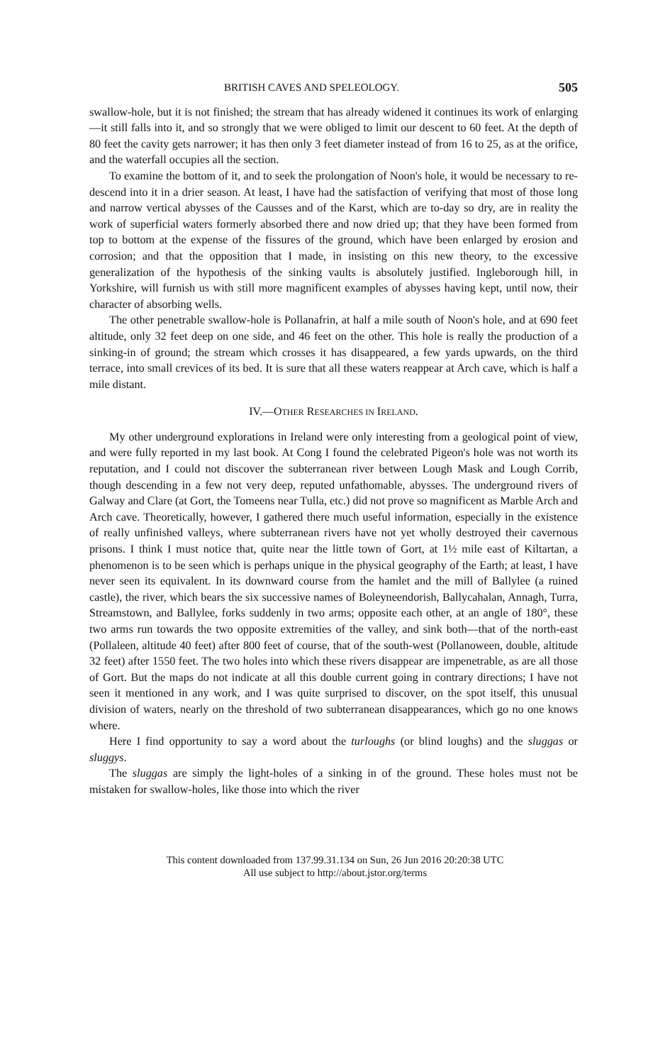BRITISH CAVES AND SPELEOLOGY. 505
swallow-hole, but it is not finished; the stream that has already widened it continues its work of enlarging—it still falls into it, and so strongly that we were obliged to limit our descent to 60 feet. At the depth of 80 feet the cavity gets narrower; it has then only 3 feet diameter instead of from 16 to 25, as at the orifice, and the waterfall occupies all the section.
To examine the bottom of it, and to seek the prolongation of Noon's hole, it would be necessary to re-descend into it in a drier season. At least, I have had the satisfaction of verifying that most of those long and narrow vertical abysses of the Causses and of the Karst, which are to-day so dry, are in reality the work of superficial waters formerly absorbed there and now dried up; that they have been formed from top to bottom at the expense of the fissures of the ground, which have been enlarged by erosion and corrosion; and that the opposition that I made, in insisting on this new theory, to the excessive generalization of the hypothesis of the sinking vaults is absolutely justified. Ingleborough hill, in Yorkshire, will furnish us with still more magnificent examples of abysses having kept, until now, their character of absorbing wells.
The other penetrable swallow-hole is Pollanafrin, at half a mile south of Noon's hole, and at 690 feet altitude, only 32 feet deep on one side, and 46 feet on the other. This hole is really the production of a sinking-in of ground; the stream which crosses it has disappeared, a few yards upwards, on the third terrace, into small crevices of its bed. It is sure that all these waters reappear at Arch cave, which is half a mile distant.
IV.—OTHER RESEARCHES IN IRELAND.
My other underground explorations in Ireland were only interesting from a geological point of view, and were fully reported in my last book. At Cong I found the celebrated Pigeon's hole was not worth its reputation, and I could not discover the subterranean river between Lough Mask and Lough Corrib, though descending in a few not very deep, reputed unfathomable, abysses. The underground rivers of Galway and Clare (at Gort, the Tomeens near Tulla, etc.) did not prove so magnificent as Marble Arch and Arch cave. Theoretically, however, I gathered there much useful information, especially in the existence of really unfinished valleys, where subterranean rivers have not yet wholly destroyed their cavernous prisons. I think I must notice that, quite near the little town of Gort, at 1½ mile east of Kiltartan, a phenomenon is to be seen which is perhaps unique in the physical geography of the Earth; at least, I have never seen its equivalent. In its downward course from the hamlet and the mill of Ballylee (a ruined castle), the river, which bears the six successive names of Boleyneendorish, Ballycahalan, Annagh, Turra, Streamstown, and Ballylee, forks suddenly in two arms; opposite each other, at an angle of 180°, these two arms run towards the two opposite extremities of the valley, and sink both—that of the north-east (Pollaleen, altitude 40 feet) after 800 feet of course, that of the south-west (Pollanoween, double, altitude 32 feet) after 1550 feet. The two holes into which these rivers disappear are impenetrable, as are all those of Gort. But the maps do not indicate at all this double current going in contrary directions; I have not seen it mentioned in any work, and I was quite surprised to discover, on the spot itself, this unusual division of waters, nearly on the threshold of two subterranean disappearances, which go no one knows where.
Here I find opportunity to say a word about the turloughs (or blind loughs) and the sluggas or sluggys.
The sluggas are simply the light-holes of a sinking in of the ground. These holes must not be mistaken for swallow-holes, like those into which the river
This content downloaded from 137.99.31.134 on Sun, 26 Jun 2016 20:20:38 UTC
All use subject to http://about.jstor.org/terms